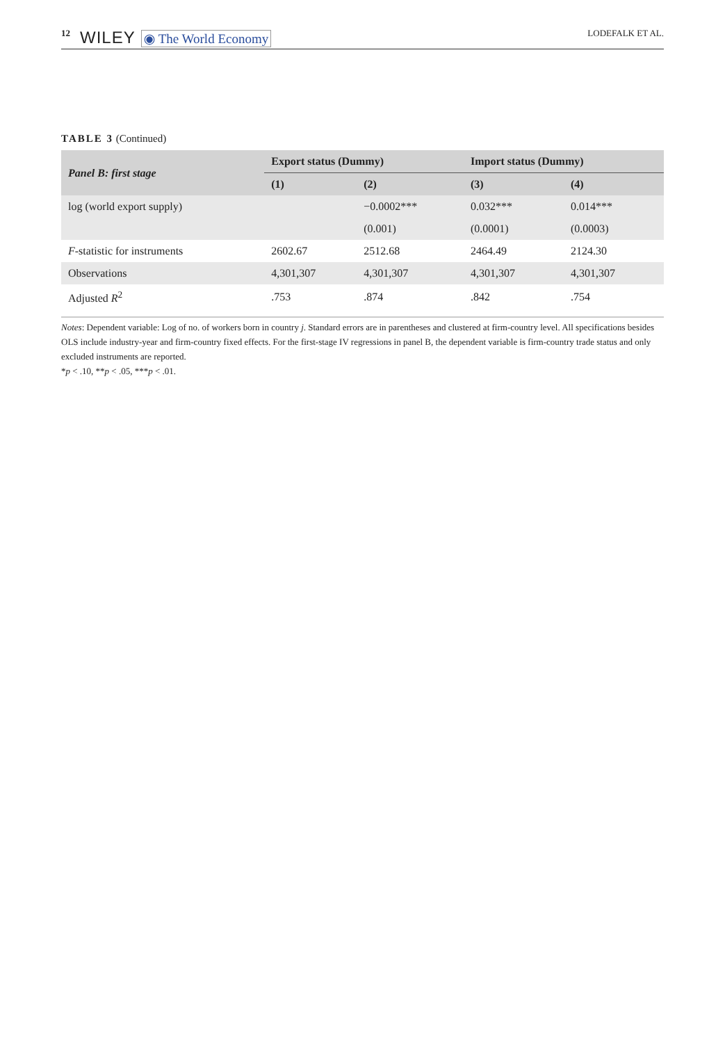12 WILEY ◉ The World Economy LODEFALK ET AL.
TABLE 3 (Continued)
| Panel B: first stage | Export status (Dummy) | | Import status (Dummy) | |
| --- | --- | --- | --- | --- |
| | (1) | (2) | (3) | (4) |
| log (world export supply) | | −0.0002*** | 0.032*** | 0.014*** |
| | | (0.001) | (0.0001) | (0.0003) |
| F -statistic for instruments | 2602.67 | 2512.68 | 2464.49 | 2124.30 |
| Observations | 4,301,307 | 4,301,307 | 4,301,307 | 4,301,307 |
| Adjusted R<sup>2</sup> | .753 | .874 | .842 | .754 |
Notes: Dependent variable: Log of no. of workers born in country j. Standard errors are in parentheses and clustered at firm-country level. All specifications besides OLS include industry-year and firm-country fixed effects. For the first-stage IV regressions in panel B, the dependent variable is firm-country trade status and only excluded instruments are reported.
*p < .10, **p < .05, ***p < .01.